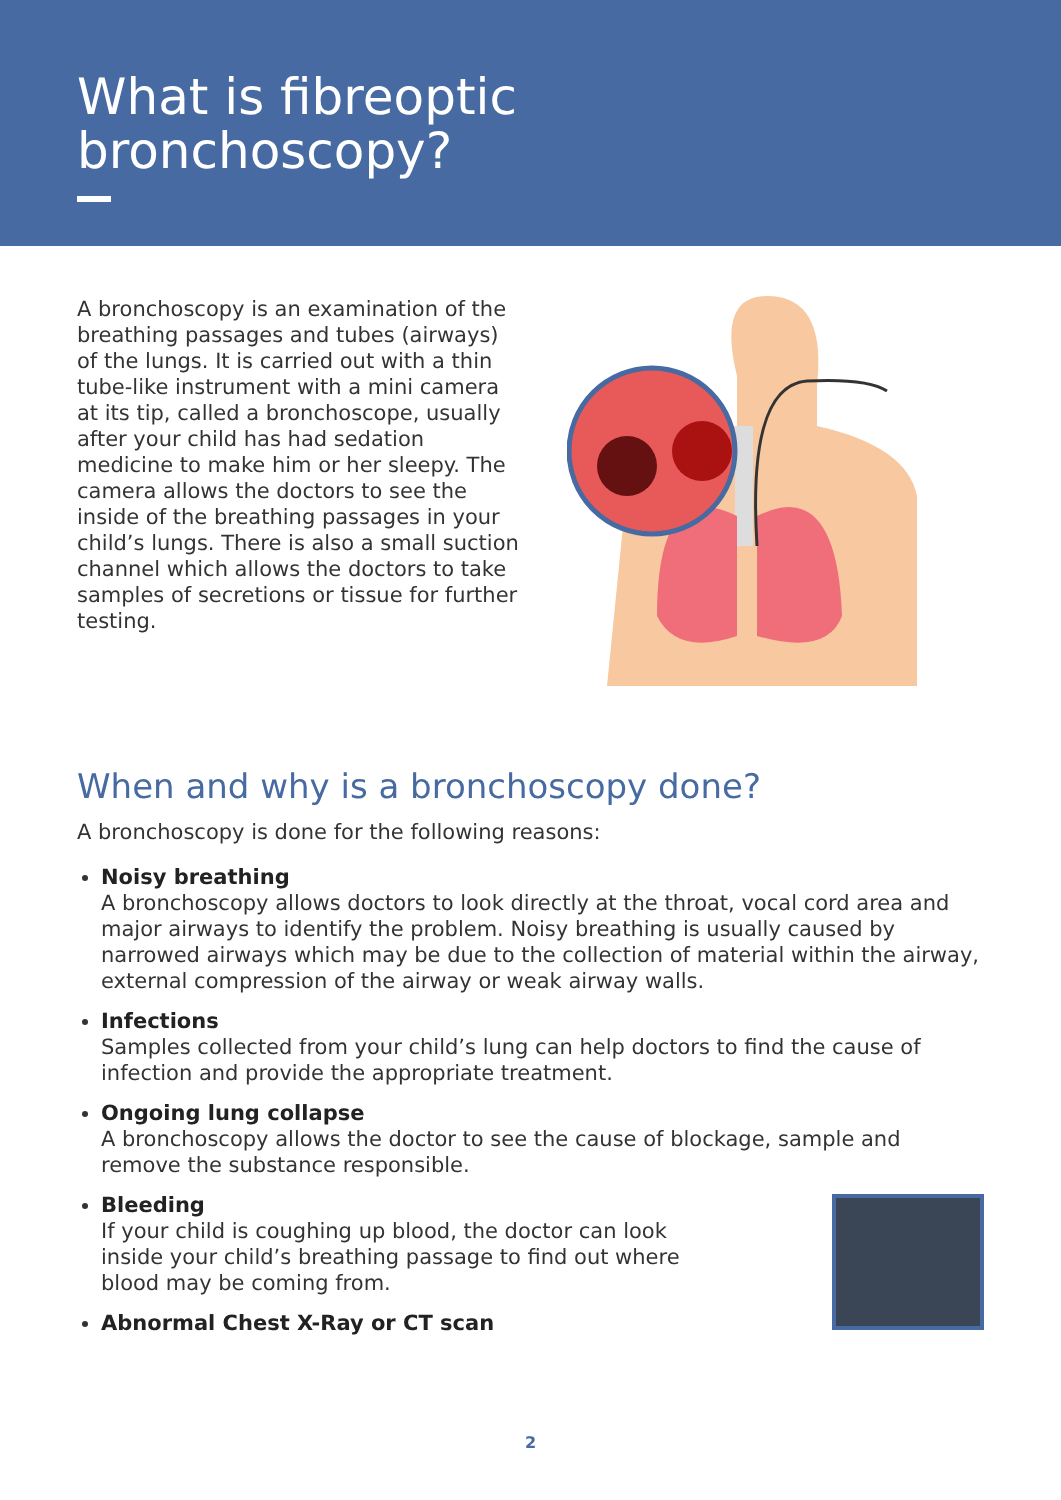What is fibreoptic
bronchoscopy?
A bronchoscopy is an examination of the breathing passages and tubes (airways) of the lungs. It is carried out with a thin tube-like instrument with a mini camera at its tip, called a bronchoscope, usually after your child has had sedation medicine to make him or her sleepy. The camera allows the doctors to see the inside of the breathing passages in your child’s lungs. There is also a small suction channel which allows the doctors to take samples of secretions or tissue for further testing.
When and why is a bronchoscopy done?
A bronchoscopy is done for the following reasons:
Noisy breathing
A bronchoscopy allows doctors to look directly at the throat, vocal cord area and major airways to identify the problem. Noisy breathing is usually caused by narrowed airways which may be due to the collection of material within the airway, external compression of the airway or weak airway walls.
Infections
Samples collected from your child’s lung can help doctors to find the cause of infection and provide the appropriate treatment.
Ongoing lung collapse
A bronchoscopy allows the doctor to see the cause of blockage, sample and remove the substance responsible.
Bleeding
If your child is coughing up blood, the doctor can look
inside your child’s breathing passage to find out where
blood may be coming from.
Abnormal Chest X-Ray or CT scan
2